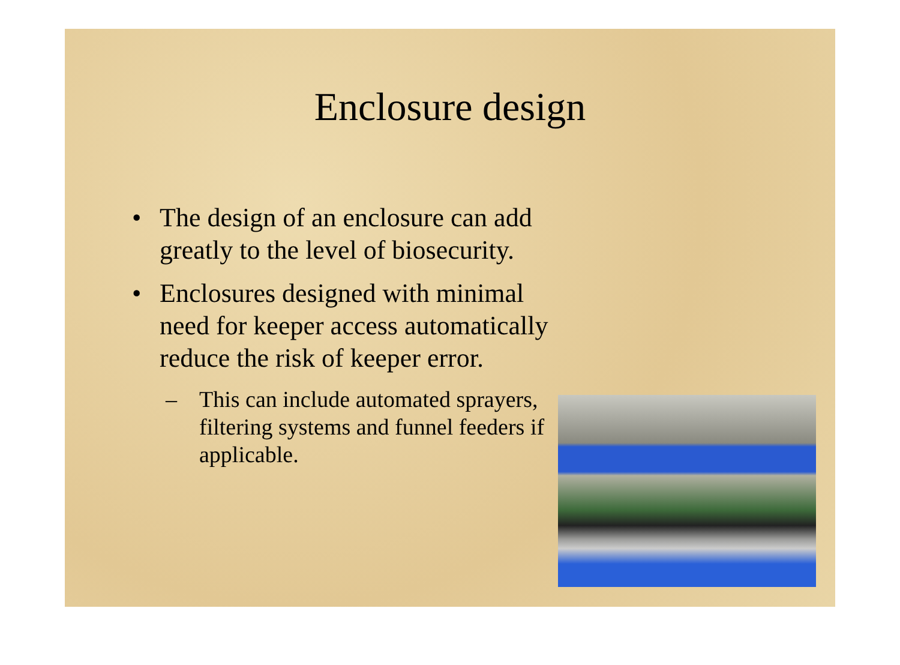Enclosure design
• The design of an enclosure can add greatly to the level of biosecurity.
• Enclosures designed with minimal need for keeper access automatically reduce the risk of keeper error.
– This can include automated sprayers, filtering systems and funnel feeders if applicable.